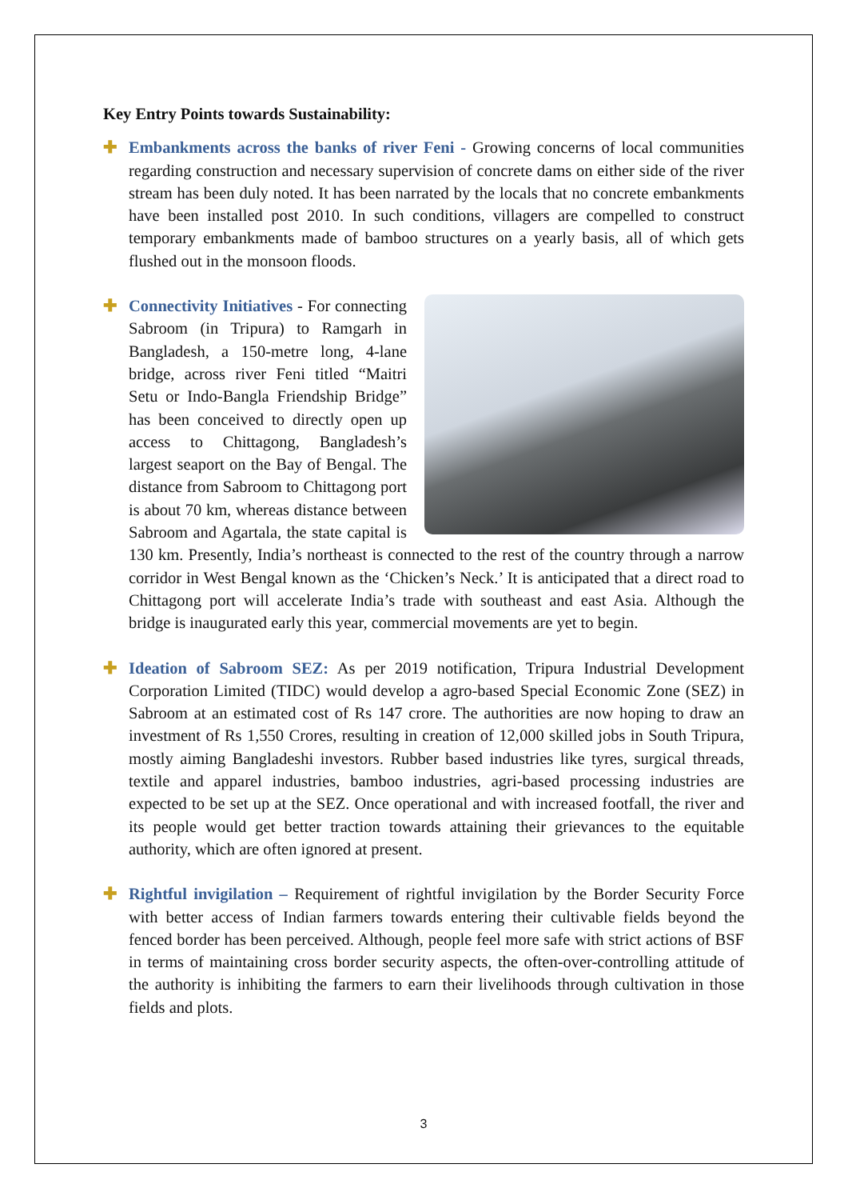Key Entry Points towards Sustainability:
✚ Embankments across the banks of river Feni - Growing concerns of local communities regarding construction and necessary supervision of concrete dams on either side of the river stream has been duly noted. It has been narrated by the locals that no concrete embankments have been installed post 2010. In such conditions, villagers are compelled to construct temporary embankments made of bamboo structures on a yearly basis, all of which gets flushed out in the monsoon floods.
✚ Connectivity Initiatives - For connecting Sabroom (in Tripura) to Ramgarh in Bangladesh, a 150-metre long, 4-lane bridge, across river Feni titled “Maitri Setu or Indo-Bangla Friendship Bridge” has been conceived to directly open up access to Chittagong, Bangladesh’s largest seaport on the Bay of Bengal. The distance from Sabroom to Chittagong port is about 70 km, whereas distance between Sabroom and Agartala, the state capital is 130 km. Presently, India’s northeast is connected to the rest of the country through a narrow corridor in West Bengal known as the ‘Chicken’s Neck.’ It is anticipated that a direct road to Chittagong port will accelerate India’s trade with southeast and east Asia. Although the bridge is inaugurated early this year, commercial movements are yet to begin.
✚ Ideation of Sabroom SEZ: As per 2019 notification, Tripura Industrial Development Corporation Limited (TIDC) would develop a agro-based Special Economic Zone (SEZ) in Sabroom at an estimated cost of Rs 147 crore. The authorities are now hoping to draw an investment of Rs 1,550 Crores, resulting in creation of 12,000 skilled jobs in South Tripura, mostly aiming Bangladeshi investors. Rubber based industries like tyres, surgical threads, textile and apparel industries, bamboo industries, agri-based processing industries are expected to be set up at the SEZ. Once operational and with increased footfall, the river and its people would get better traction towards attaining their grievances to the equitable authority, which are often ignored at present.
✚ Rightful invigilation – Requirement of rightful invigilation by the Border Security Force with better access of Indian farmers towards entering their cultivable fields beyond the fenced border has been perceived. Although, people feel more safe with strict actions of BSF in terms of maintaining cross border security aspects, the often-over-controlling attitude of the authority is inhibiting the farmers to earn their livelihoods through cultivation in those fields and plots.
3